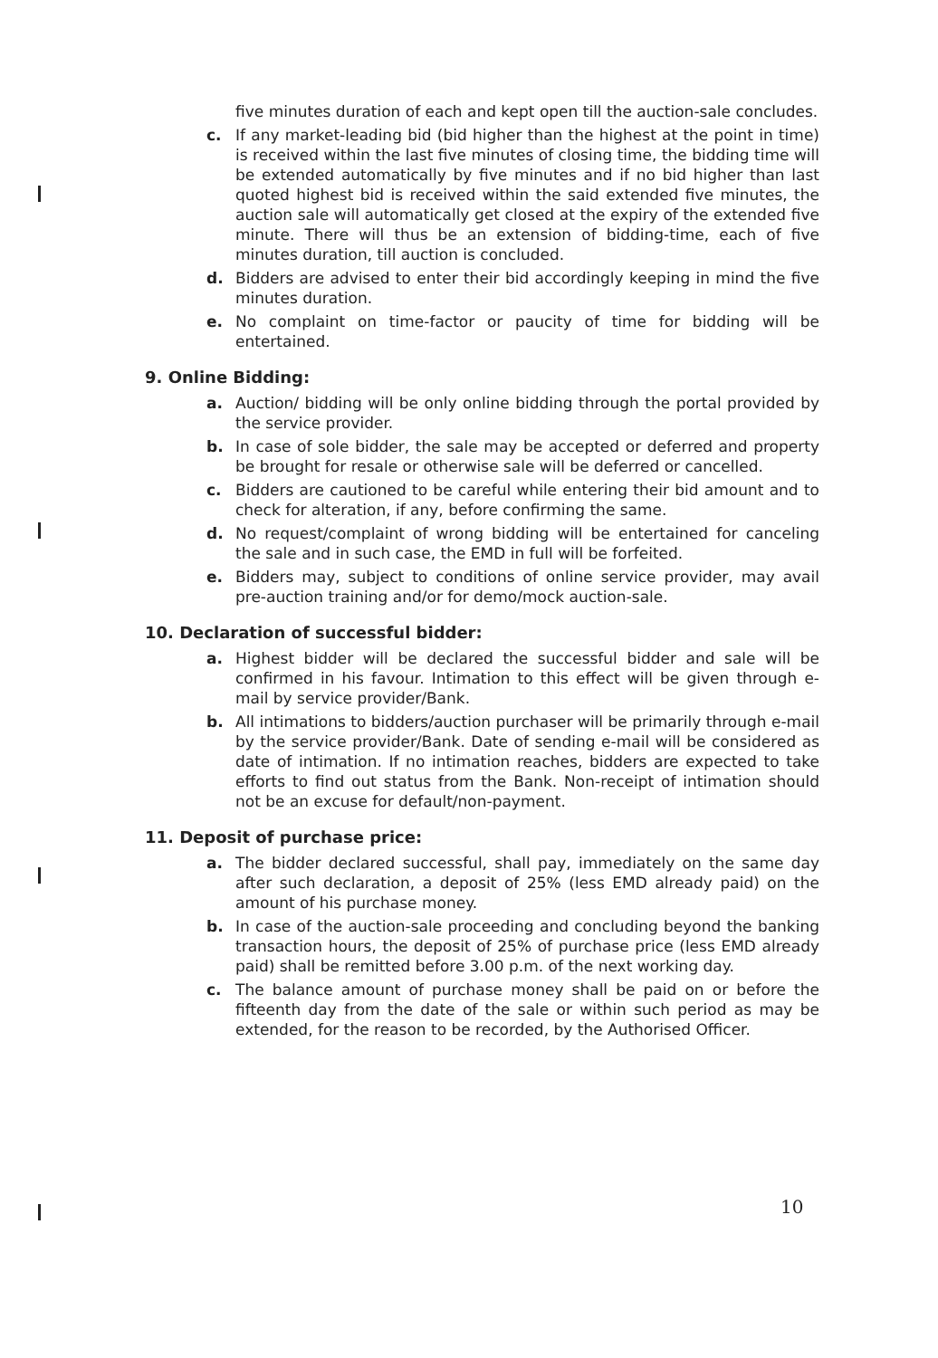five minutes duration of each and kept open till the auction-sale concludes.
c. If any market-leading bid (bid higher than the highest at the point in time) is received within the last five minutes of closing time, the bidding time will be extended automatically by five minutes and if no bid higher than last quoted highest bid is received within the said extended five minutes, the auction sale will automatically get closed at the expiry of the extended five minute. There will thus be an extension of bidding-time, each of five minutes duration, till auction is concluded.
d. Bidders are advised to enter their bid accordingly keeping in mind the five minutes duration.
e. No complaint on time-factor or paucity of time for bidding will be entertained.
9. Online Bidding:
a. Auction/ bidding will be only online bidding through the portal provided by the service provider.
b. In case of sole bidder, the sale may be accepted or deferred and property be brought for resale or otherwise sale will be deferred or cancelled.
c. Bidders are cautioned to be careful while entering their bid amount and to check for alteration, if any, before confirming the same.
d. No request/complaint of wrong bidding will be entertained for canceling the sale and in such case, the EMD in full will be forfeited.
e. Bidders may, subject to conditions of online service provider, may avail pre-auction training and/or for demo/mock auction-sale.
10. Declaration of successful bidder:
a. Highest bidder will be declared the successful bidder and sale will be confirmed in his favour. Intimation to this effect will be given through e-mail by service provider/Bank.
b. All intimations to bidders/auction purchaser will be primarily through e-mail by the service provider/Bank. Date of sending e-mail will be considered as date of intimation. If no intimation reaches, bidders are expected to take efforts to find out status from the Bank. Non-receipt of intimation should not be an excuse for default/non-payment.
11. Deposit of purchase price:
a. The bidder declared successful, shall pay, immediately on the same day after such declaration, a deposit of 25% (less EMD already paid) on the amount of his purchase money.
b. In case of the auction-sale proceeding and concluding beyond the banking transaction hours, the deposit of 25% of purchase price (less EMD already paid) shall be remitted before 3.00 p.m. of the next working day.
c. The balance amount of purchase money shall be paid on or before the fifteenth day from the date of the sale or within such period as may be extended, for the reason to be recorded, by the Authorised Officer.
10